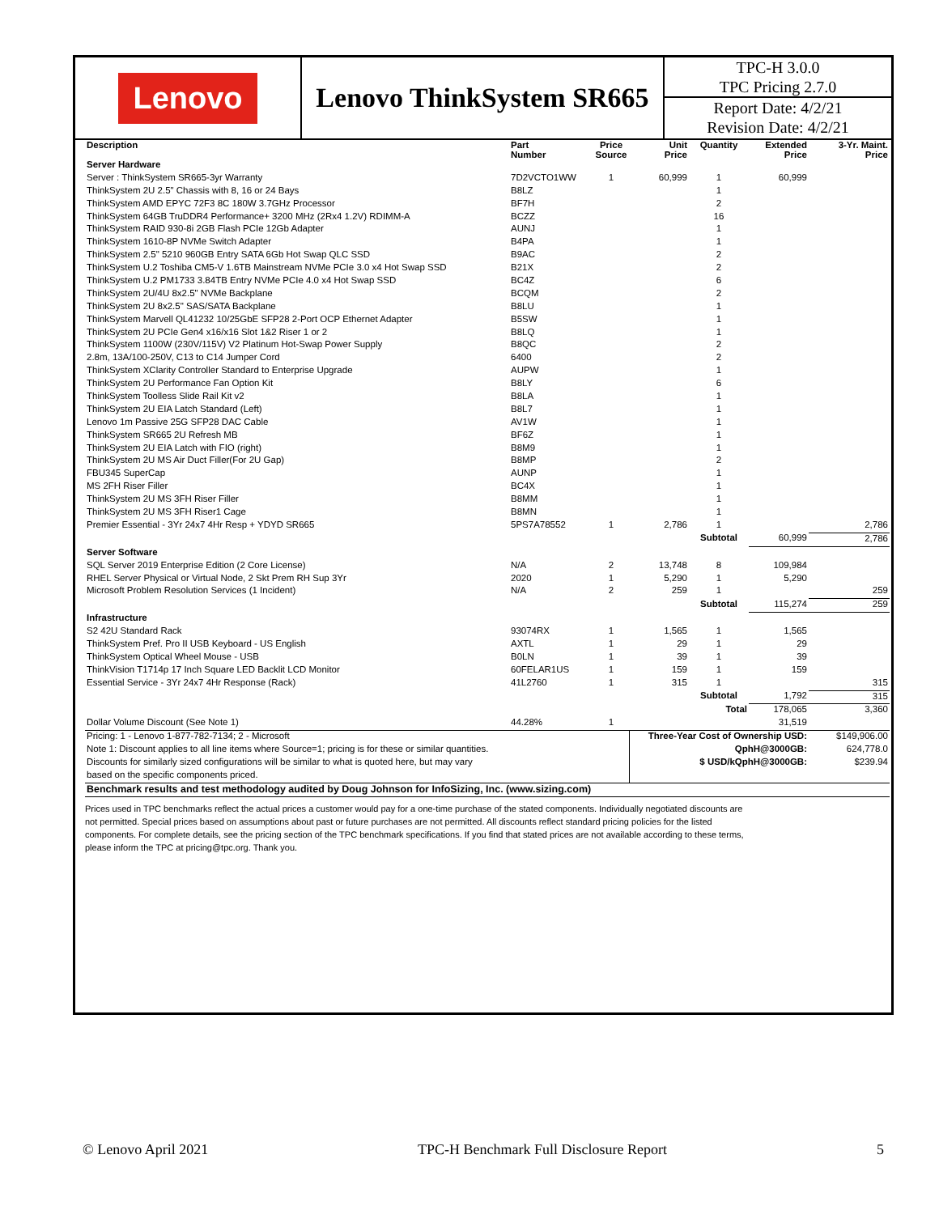Lenovo
Lenovo ThinkSystem SR665
TPC-H 3.0.0
TPC Pricing 2.7.0
Report Date: 4/2/21
Revision Date: 4/2/21
| Description | Part Number | Price Source | Unit Price | Quantity | Extended Price | 3-Yr. Maint. Price |
| --- | --- | --- | --- | --- | --- | --- |
| Server Hardware | | | | | | |
| Server : ThinkSystem SR665-3yr Warranty | 7D2VCTO1WW | 1 | 60,999 | 1 | 60,999 | |
| ThinkSystem 2U 2.5" Chassis with 8, 16 or 24 Bays | B8LZ | | | 1 | | |
| ThinkSystem AMD EPYC 72F3 8C 180W 3.7GHz Processor | BF7H | | | 2 | | |
| ThinkSystem 64GB TruDDR4 Performance+ 3200 MHz (2Rx4 1.2V) RDIMM-A | BCZZ | | | 16 | | |
| ThinkSystem RAID 930-8i 2GB Flash PCIe 12Gb Adapter | AUNJ | | | 1 | | |
| ThinkSystem 1610-8P NVMe Switch Adapter | B4PA | | | 1 | | |
| ThinkSystem 2.5" 5210 960GB Entry SATA 6Gb Hot Swap QLC SSD | B9AC | | | 2 | | |
| ThinkSystem U.2 Toshiba CM5-V 1.6TB Mainstream NVMe PCIe 3.0 x4 Hot Swap SSD | B21X | | | 2 | | |
| ThinkSystem U.2 PM1733 3.84TB Entry NVMe PCIe 4.0 x4 Hot Swap SSD | BC4Z | | | 6 | | |
| ThinkSystem 2U/4U 8x2.5" NVMe Backplane | BCQM | | | 2 | | |
| ThinkSystem 2U 8x2.5" SAS/SATA Backplane | B8LU | | | 1 | | |
| ThinkSystem Marvell QL41232 10/25GbE SFP28 2-Port OCP Ethernet Adapter | B5SW | | | 1 | | |
| ThinkSystem 2U PCIe Gen4 x16/x16 Slot 1&2 Riser 1 or 2 | B8LQ | | | 1 | | |
| ThinkSystem 1100W (230V/115V) V2 Platinum Hot-Swap Power Supply | B8QC | | | 2 | | |
| 2.8m, 13A/100-250V, C13 to C14 Jumper Cord | 6400 | | | 2 | | |
| ThinkSystem XClarity Controller Standard to Enterprise Upgrade | AUPW | | | 1 | | |
| ThinkSystem 2U Performance Fan Option Kit | B8LY | | | 6 | | |
| ThinkSystem Toolless Slide Rail Kit v2 | B8LA | | | 1 | | |
| ThinkSystem 2U EIA Latch Standard (Left) | B8L7 | | | 1 | | |
| Lenovo 1m Passive 25G SFP28 DAC Cable | AV1W | | | 1 | | |
| ThinkSystem SR665 2U Refresh MB | BF6Z | | | 1 | | |
| ThinkSystem 2U EIA Latch with FIO (right) | B8M9 | | | 1 | | |
| ThinkSystem 2U MS Air Duct Filler(For 2U Gap) | B8MP | | | 2 | | |
| FBU345 SuperCap | AUNP | | | 1 | | |
| MS 2FH Riser Filler | BC4X | | | 1 | | |
| ThinkSystem 2U MS 3FH Riser Filler | B8MM | | | 1 | | |
| ThinkSystem 2U MS 3FH Riser1 Cage | B8MN | | | 1 | | |
| Premier Essential - 3Yr 24x7 4Hr Resp + YDYD SR665 | 5PS7A78552 | 1 | 2,786 | 1 | | 2,786 |
| | | | | Subtotal | 60,999 | 2,786 |
| Server Software | | | | | | |
| SQL Server 2019 Enterprise Edition (2 Core License) | N/A | 2 | 13,748 | 8 | 109,984 | |
| RHEL Server Physical or Virtual Node, 2 Skt Prem RH Sup 3Yr | 2020 | 1 | 5,290 | 1 | 5,290 | |
| Microsoft Problem Resolution Services (1 Incident) | N/A | 2 | 259 | 1 | | 259 |
| | | | | Subtotal | 115,274 | 259 |
| Infrastructure | | | | | | |
| S2 42U Standard Rack | 93074RX | 1 | 1,565 | 1 | 1,565 | |
| ThinkSystem Pref. Pro II USB Keyboard - US English | AXTL | 1 | 29 | 1 | 29 | |
| ThinkSystem Optical Wheel Mouse - USB | B0LN | 1 | 39 | 1 | 39 | |
| ThinkVision T1714p 17 Inch Square LED Backlit LCD Monitor | 60FELAR1US | 1 | 159 | 1 | 159 | |
| Essential Service - 3Yr 24x7 4Hr Response (Rack) | 41L2760 | 1 | 315 | 1 | | 315 |
| | | | | Subtotal | 1,792 | 315 |
| | | | | Total | 178,065 | 3,360 |
| Dollar Volume Discount (See Note 1) | 44.28% | 1 | | | 31,519 | |
| Pricing: 1 - Lenovo 1-877-782-7134; 2 - Microsoft | | | Three-Year Cost of Ownership USD: | | | $149,906.00 |
| Note 1: Discount applies to all line items where Source=1; pricing is for these or similar quantities. | | | QphH@3000GB: | | | 624,778.0 |
| Discounts for similarly sized configurations will be similar to what is quoted here, but may vary | | | $ USD/kQphH@3000GB: | | | $239.94 |
| based on the specific components priced. | | | | | | |
| Benchmark results and test methodology audited by Doug Johnson for InfoSizing, Inc. (www.sizing.com) | | | | | | |
Prices used in TPC benchmarks reflect the actual prices a customer would pay for a one-time purchase of the stated components. Individually negotiated discounts are not permitted. Special prices based on assumptions about past or future purchases are not permitted. All discounts reflect standard pricing policies for the listed components. For complete details, see the pricing section of the TPC benchmark specifications. If you find that stated prices are not available according to these terms, please inform the TPC at pricing@tpc.org. Thank you.
© Lenovo April 2021 TPC-H Benchmark Full Disclosure Report 5